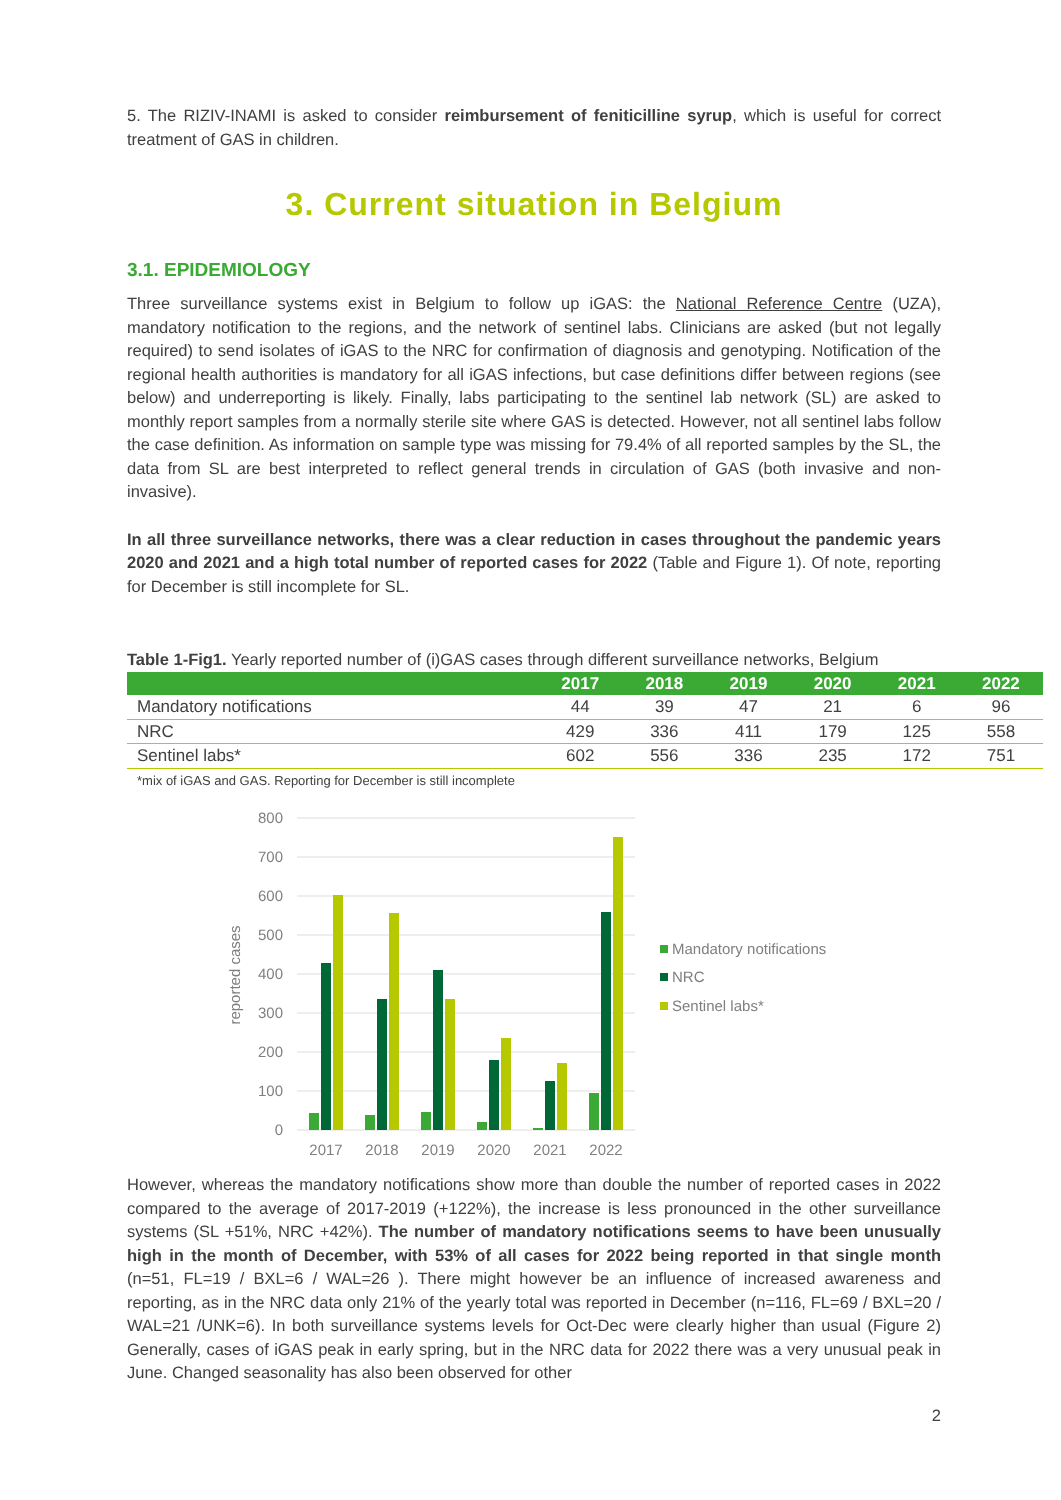5. The RIZIV-INAMI is asked to consider reimbursement of feniticilline syrup, which is useful for correct treatment of GAS in children.
3. Current situation in Belgium
3.1. EPIDEMIOLOGY
Three surveillance systems exist in Belgium to follow up iGAS: the National Reference Centre (UZA), mandatory notification to the regions, and the network of sentinel labs. Clinicians are asked (but not legally required) to send isolates of iGAS to the NRC for confirmation of diagnosis and genotyping. Notification of the regional health authorities is mandatory for all iGAS infections, but case definitions differ between regions (see below) and underreporting is likely. Finally, labs participating to the sentinel lab network (SL) are asked to monthly report samples from a normally sterile site where GAS is detected. However, not all sentinel labs follow the case definition. As information on sample type was missing for 79.4% of all reported samples by the SL, the data from SL are best interpreted to reflect general trends in circulation of GAS (both invasive and non-invasive).
In all three surveillance networks, there was a clear reduction in cases throughout the pandemic years 2020 and 2021 and a high total number of reported cases for 2022 (Table and Figure 1). Of note, reporting for December is still incomplete for SL.
Table 1-Fig1. Yearly reported number of (i)GAS cases through different surveillance networks, Belgium
| | 2017 | 2018 | 2019 | 2020 | 2021 | 2022 |
| --- | --- | --- | --- | --- | --- | --- |
| Mandatory notifications | 44 | 39 | 47 | 21 | 6 | 96 |
| NRC | 429 | 336 | 411 | 179 | 125 | 558 |
| Sentinel labs* | 602 | 556 | 336 | 235 | 172 | 751 |
*mix of iGAS and GAS. Reporting for December is still incomplete
800
700
600
500
400
300
200
100
0
reported cases
2017
2018
2019
2020
2021
2022
Mandatory notifications
NRC
Sentinel labs*
However, whereas the mandatory notifications show more than double the number of reported cases in 2022 compared to the average of 2017-2019 (+122%), the increase is less pronounced in the other surveillance systems (SL +51%, NRC +42%). The number of mandatory notifications seems to have been unusually high in the month of December, with 53% of all cases for 2022 being reported in that single month (n=51, FL=19 / BXL=6 / WAL=26 ). There might however be an influence of increased awareness and reporting, as in the NRC data only 21% of the yearly total was reported in December (n=116, FL=69 / BXL=20 / WAL=21 /UNK=6). In both surveillance systems levels for Oct-Dec were clearly higher than usual (Figure 2) Generally, cases of iGAS peak in early spring, but in the NRC data for 2022 there was a very unusual peak in June. Changed seasonality has also been observed for other
2